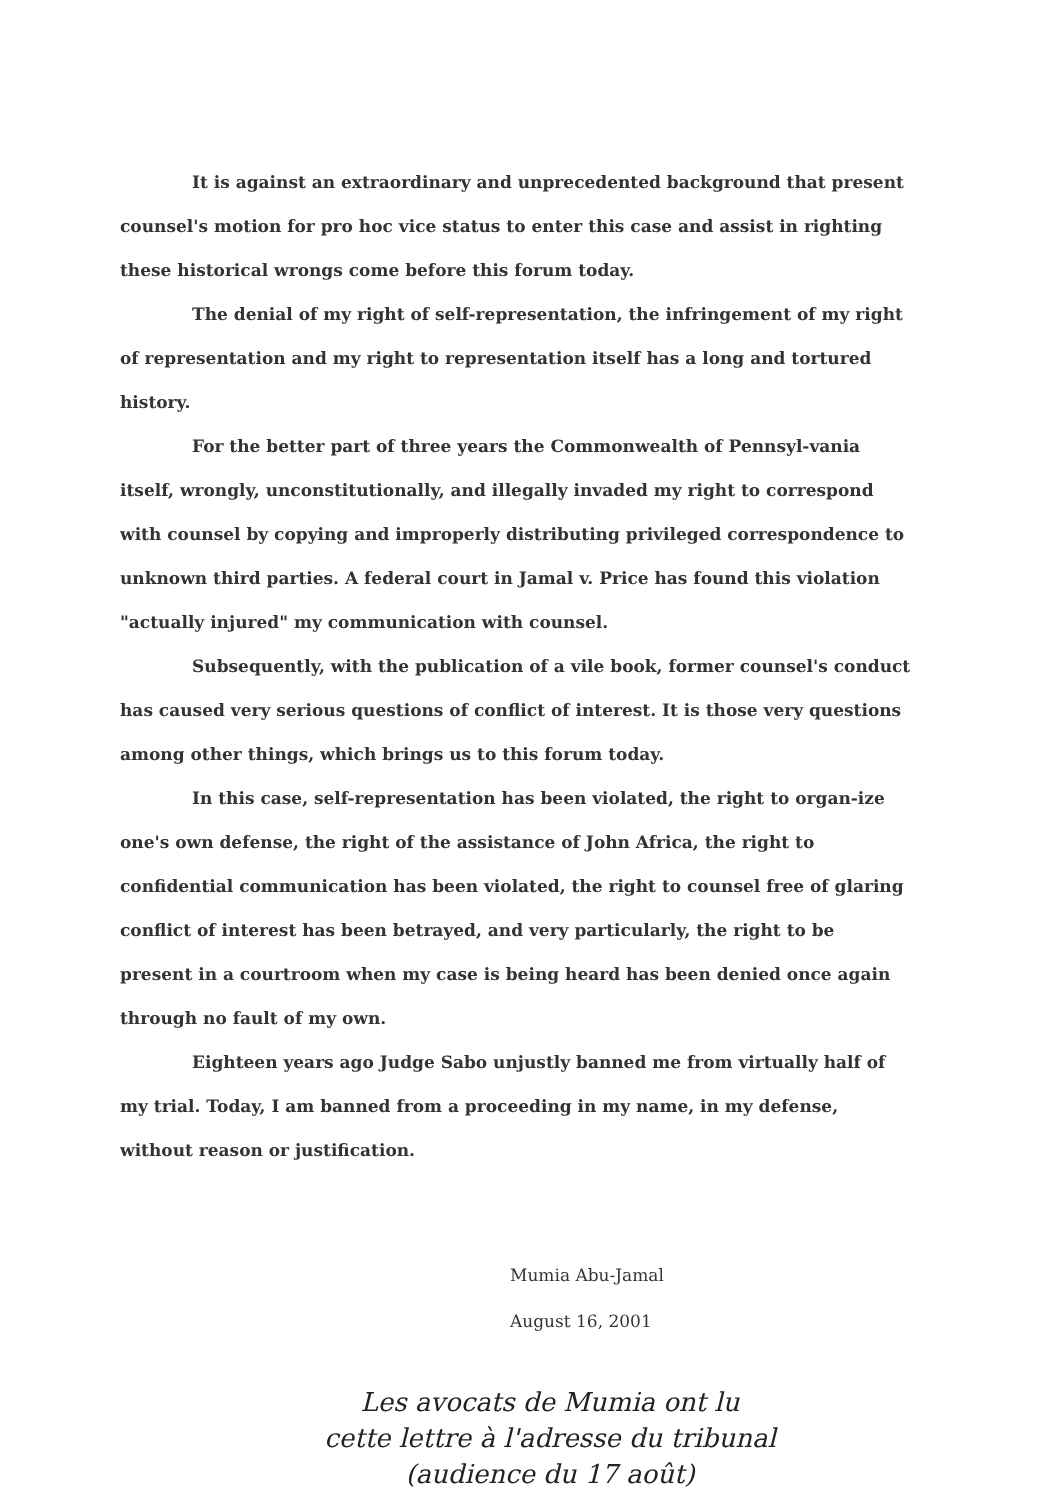It is against an extraordinary and unprecedented background that present counsel's motion for pro hoc vice status to enter this case and assist in righting these historical wrongs come before this forum today.
The denial of my right of self-representation, the infringement of my right of representation and my right to representation itself has a long and tortured history.
For the better part of three years the Commonwealth of Pennsyl-vania itself, wrongly, unconstitutionally, and illegally invaded my right to correspond with counsel by copying and improperly distributing privileged correspondence to unknown third parties. A federal court in Jamal v. Price has found this violation "actually injured" my communication with counsel.
Subsequently, with the publication of a vile book, former counsel's conduct has caused very serious questions of conflict of interest. It is those very questions among other things, which brings us to this forum today.
In this case, self-representation has been violated, the right to organ-ize one's own defense, the right of the assistance of John Africa, the right to confidential communication has been violated, the right to counsel free of glaring conflict of interest has been betrayed, and very particularly, the right to be present in a courtroom when my case is being heard has been denied once again through no fault of my own.
Eighteen years ago Judge Sabo unjustly banned me from virtually half of my trial. Today, I am banned from a proceeding in my name, in my defense, without reason or justification.
Mumia Abu-Jamal
August 16, 2001
Les avocats de Mumia ont lu
cette lettre à l'adresse du tribunal
(audience du 17 août)